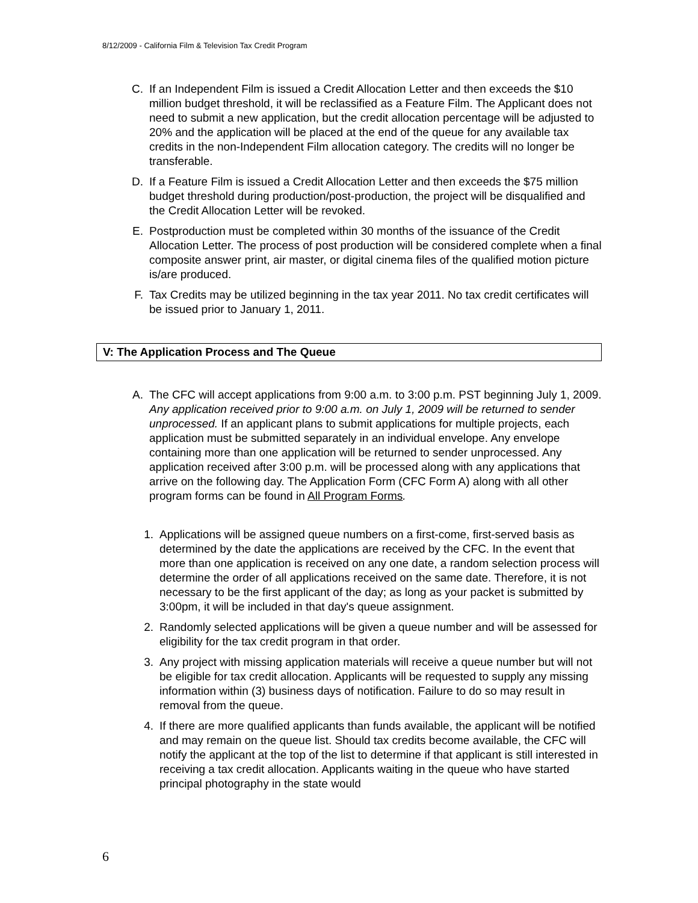8/12/2009 - California Film & Television Tax Credit Program
C. If an Independent Film is issued a Credit Allocation Letter and then exceeds the $10 million budget threshold, it will be reclassified as a Feature Film. The Applicant does not need to submit a new application, but the credit allocation percentage will be adjusted to 20% and the application will be placed at the end of the queue for any available tax credits in the non-Independent Film allocation category. The credits will no longer be transferable.
D. If a Feature Film is issued a Credit Allocation Letter and then exceeds the $75 million budget threshold during production/post-production, the project will be disqualified and the Credit Allocation Letter will be revoked.
E. Postproduction must be completed within 30 months of the issuance of the Credit Allocation Letter. The process of post production will be considered complete when a final composite answer print, air master, or digital cinema files of the qualified motion picture is/are produced.
F. Tax Credits may be utilized beginning in the tax year 2011. No tax credit certificates will be issued prior to January 1, 2011.
V: The Application Process and The Queue
A. The CFC will accept applications from 9:00 a.m. to 3:00 p.m. PST beginning July 1, 2009. Any application received prior to 9:00 a.m. on July 1, 2009 will be returned to sender unprocessed. If an applicant plans to submit applications for multiple projects, each application must be submitted separately in an individual envelope. Any envelope containing more than one application will be returned to sender unprocessed. Any application received after 3:00 p.m. will be processed along with any applications that arrive on the following day. The Application Form (CFC Form A) along with all other program forms can be found in All Program Forms.
1. Applications will be assigned queue numbers on a first-come, first-served basis as determined by the date the applications are received by the CFC. In the event that more than one application is received on any one date, a random selection process will determine the order of all applications received on the same date. Therefore, it is not necessary to be the first applicant of the day; as long as your packet is submitted by 3:00pm, it will be included in that day's queue assignment.
2. Randomly selected applications will be given a queue number and will be assessed for eligibility for the tax credit program in that order.
3. Any project with missing application materials will receive a queue number but will not be eligible for tax credit allocation. Applicants will be requested to supply any missing information within (3) business days of notification. Failure to do so may result in removal from the queue.
4. If there are more qualified applicants than funds available, the applicant will be notified and may remain on the queue list. Should tax credits become available, the CFC will notify the applicant at the top of the list to determine if that applicant is still interested in receiving a tax credit allocation. Applicants waiting in the queue who have started principal photography in the state would
6